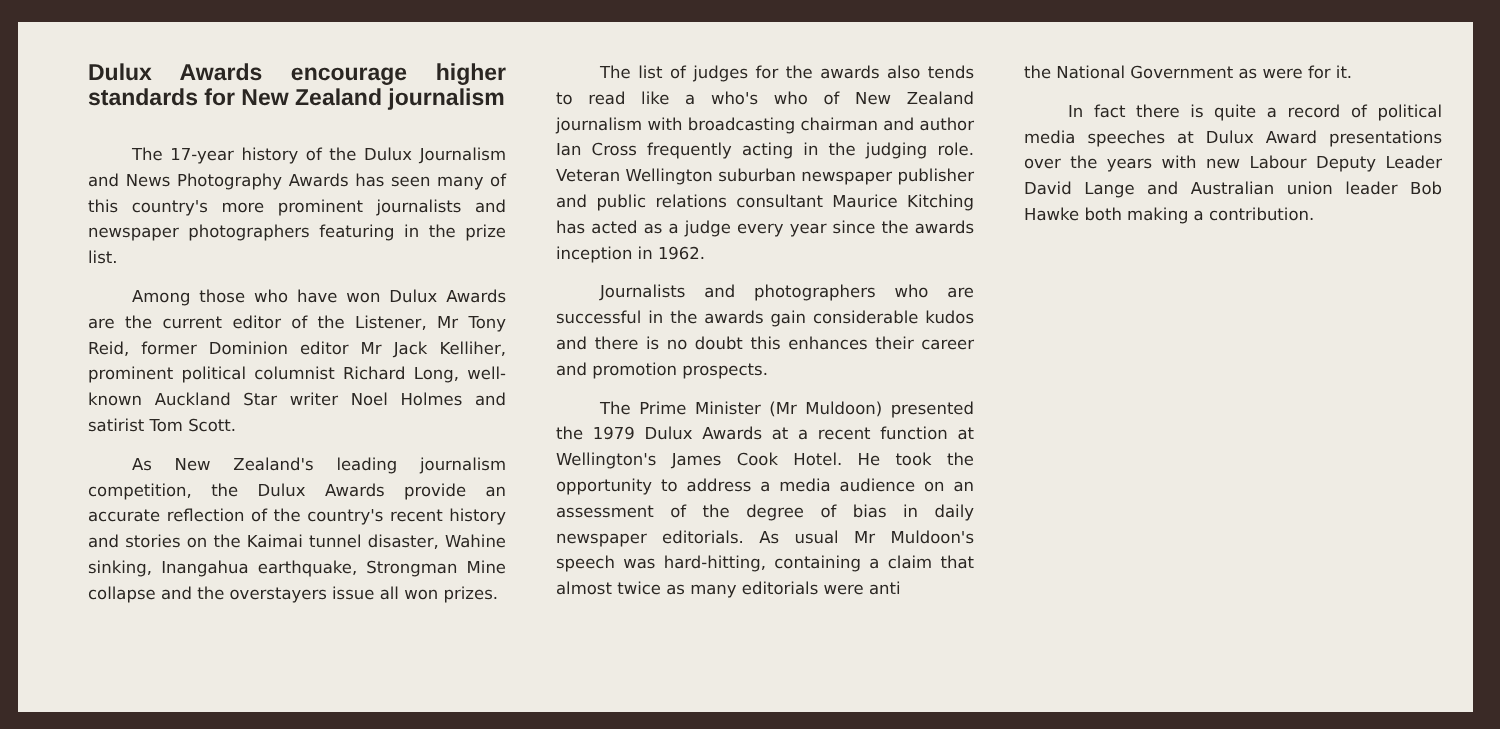Dulux Awards encourage higher standards for New Zealand journalism
The 17-year history of the Dulux Journalism and News Photography Awards has seen many of this country's more prominent journalists and newspaper photographers featuring in the prize list.
Among those who have won Dulux Awards are the current editor of the Listener, Mr Tony Reid, former Dominion editor Mr Jack Kelliher, prominent political columnist Richard Long, well-known Auckland Star writer Noel Holmes and satirist Tom Scott.
As New Zealand's leading journalism competition, the Dulux Awards provide an accurate reflection of the country's recent history and stories on the Kaimai tunnel disaster, Wahine sinking, Inangahua earthquake, Strongman Mine collapse and the overstayers issue all won prizes.
The list of judges for the awards also tends to read like a who's who of New Zealand journalism with broadcasting chairman and author Ian Cross frequently acting in the judging role. Veteran Wellington suburban newspaper publisher and public relations consultant Maurice Kitching has acted as a judge every year since the awards inception in 1962.
Journalists and photographers who are successful in the awards gain considerable kudos and there is no doubt this enhances their career and promotion prospects.
The Prime Minister (Mr Muldoon) presented the 1979 Dulux Awards at a recent function at Wellington's James Cook Hotel. He took the opportunity to address a media audience on an assessment of the degree of bias in daily newspaper editorials. As usual Mr Muldoon's speech was hard-hitting, containing a claim that almost twice as many editorials were anti
the National Government as were for it.
In fact there is quite a record of political media speeches at Dulux Award presentations over the years with new Labour Deputy Leader David Lange and Australian union leader Bob Hawke both making a contribution.